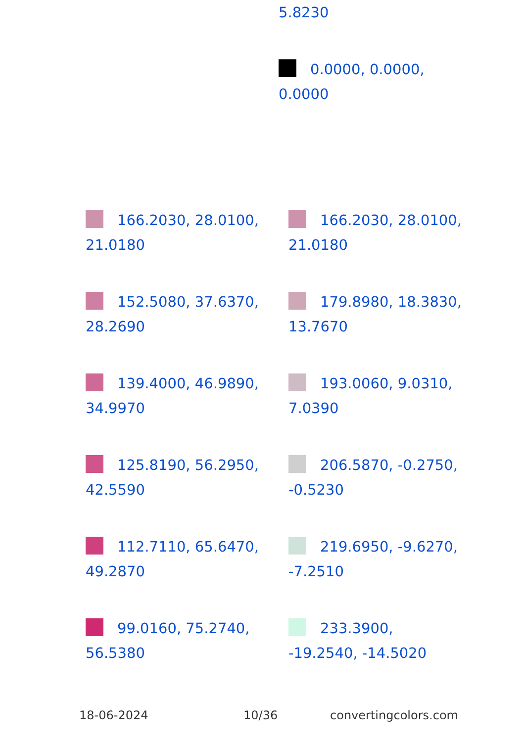5.8230
0.0000, 0.0000, 0.0000
166.2030, 28.0100, 21.0180
166.2030, 28.0100, 21.0180
152.5080, 37.6370, 28.2690
179.8980, 18.3830, 13.7670
139.4000, 46.9890, 34.9970
193.0060, 9.0310, 7.0390
125.8190, 56.2950, 42.5590
206.5870, -0.2750, -0.5230
112.7110, 65.6470, 49.2870
219.6950, -9.6270, -7.2510
99.0160, 75.2740, 56.5380
233.3900, -19.2540, -14.5020
18-06-2024 10/36 convertingcolors.com